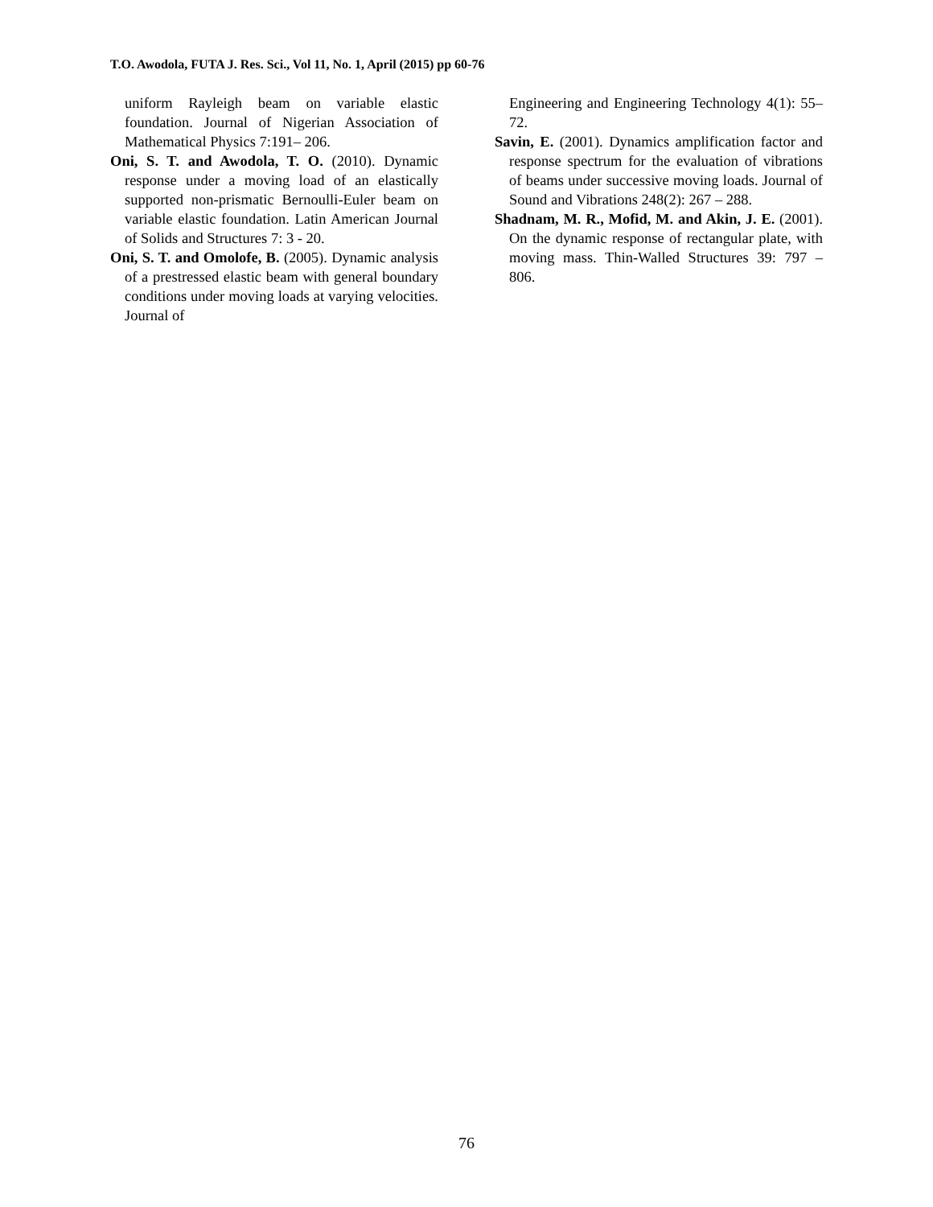T.O. Awodola, FUTA J. Res. Sci., Vol 11, No. 1, April (2015) pp 60-76
uniform Rayleigh beam on variable elastic foundation. Journal of Nigerian Association of Mathematical Physics 7:191– 206.
Oni, S. T. and Awodola, T. O. (2010). Dynamic response under a moving load of an elastically supported non-prismatic Bernoulli-Euler beam on variable elastic foundation. Latin American Journal of Solids and Structures 7: 3 - 20.
Oni, S. T. and Omolofe, B. (2005). Dynamic analysis of a prestressed elastic beam with general boundary conditions under moving loads at varying velocities. Journal of
Engineering and Engineering Technology 4(1): 55–72.
Savin, E. (2001). Dynamics amplification factor and response spectrum for the evaluation of vibrations of beams under successive moving loads. Journal of Sound and Vibrations 248(2): 267 – 288.
Shadnam, M. R., Mofid, M. and Akin, J. E. (2001). On the dynamic response of rectangular plate, with moving mass. Thin-Walled Structures 39: 797 – 806.
76